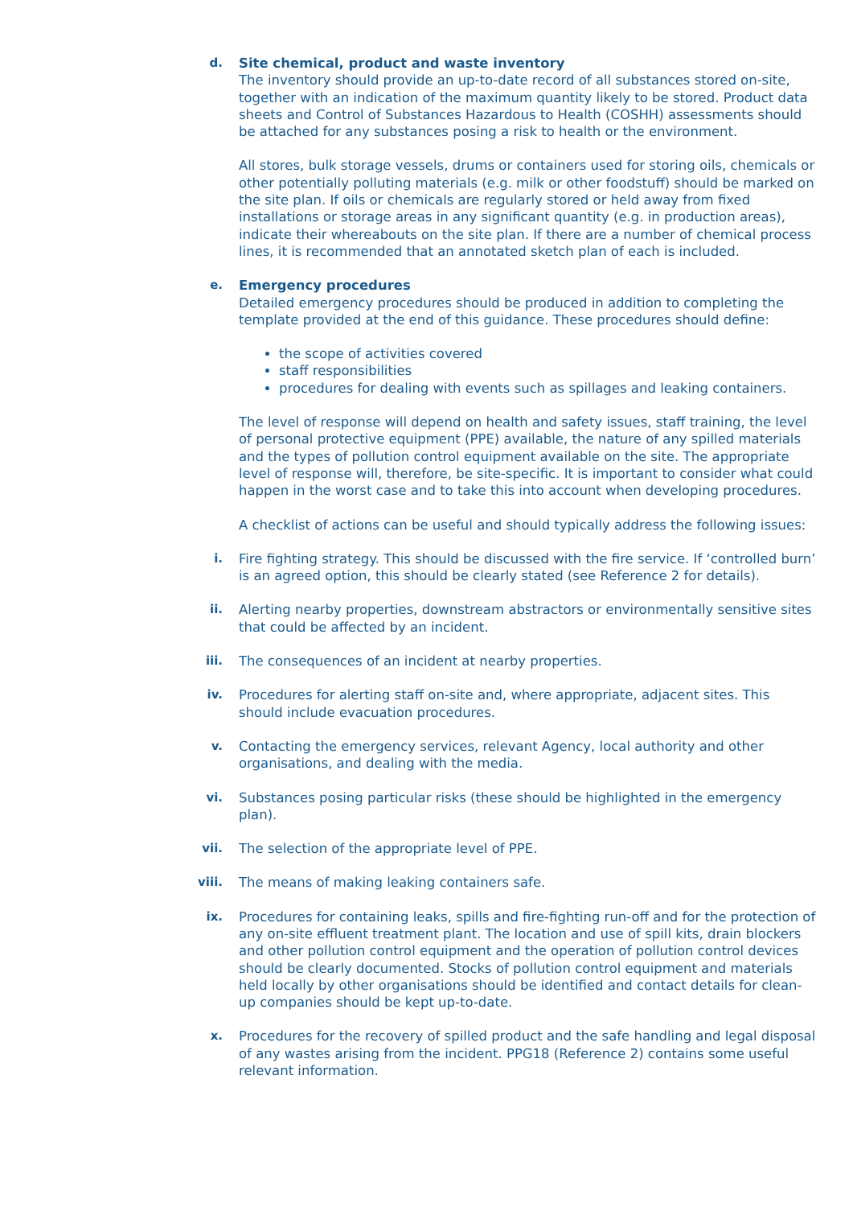d. Site chemical, product and waste inventory
The inventory should provide an up-to-date record of all substances stored on-site, together with an indication of the maximum quantity likely to be stored. Product data sheets and Control of Substances Hazardous to Health (COSHH) assessments should be attached for any substances posing a risk to health or the environment.
All stores, bulk storage vessels, drums or containers used for storing oils, chemicals or other potentially polluting materials (e.g. milk or other foodstuff) should be marked on the site plan. If oils or chemicals are regularly stored or held away from fixed installations or storage areas in any significant quantity (e.g. in production areas), indicate their whereabouts on the site plan. If there are a number of chemical process lines, it is recommended that an annotated sketch plan of each is included.
e. Emergency procedures
Detailed emergency procedures should be produced in addition to completing the template provided at the end of this guidance. These procedures should define:
the scope of activities covered
staff responsibilities
procedures for dealing with events such as spillages and leaking containers.
The level of response will depend on health and safety issues, staff training, the level of personal protective equipment (PPE) available, the nature of any spilled materials and the types of pollution control equipment available on the site. The appropriate level of response will, therefore, be site-specific. It is important to consider what could happen in the worst case and to take this into account when developing procedures.
A checklist of actions can be useful and should typically address the following issues:
i. Fire fighting strategy. This should be discussed with the fire service. If ‘controlled burn’ is an agreed option, this should be clearly stated (see Reference 2 for details).
ii. Alerting nearby properties, downstream abstractors or environmentally sensitive sites that could be affected by an incident.
iii. The consequences of an incident at nearby properties.
iv. Procedures for alerting staff on-site and, where appropriate, adjacent sites. This should include evacuation procedures.
v. Contacting the emergency services, relevant Agency, local authority and other organisations, and dealing with the media.
vi. Substances posing particular risks (these should be highlighted in the emergency plan).
vii. The selection of the appropriate level of PPE.
viii. The means of making leaking containers safe.
ix. Procedures for containing leaks, spills and fire-fighting run-off and for the protection of any on-site effluent treatment plant. The location and use of spill kits, drain blockers and other pollution control equipment and the operation of pollution control devices should be clearly documented. Stocks of pollution control equipment and materials held locally by other organisations should be identified and contact details for clean-up companies should be kept up-to-date.
x. Procedures for the recovery of spilled product and the safe handling and legal disposal of any wastes arising from the incident. PPG18 (Reference 2) contains some useful relevant information.